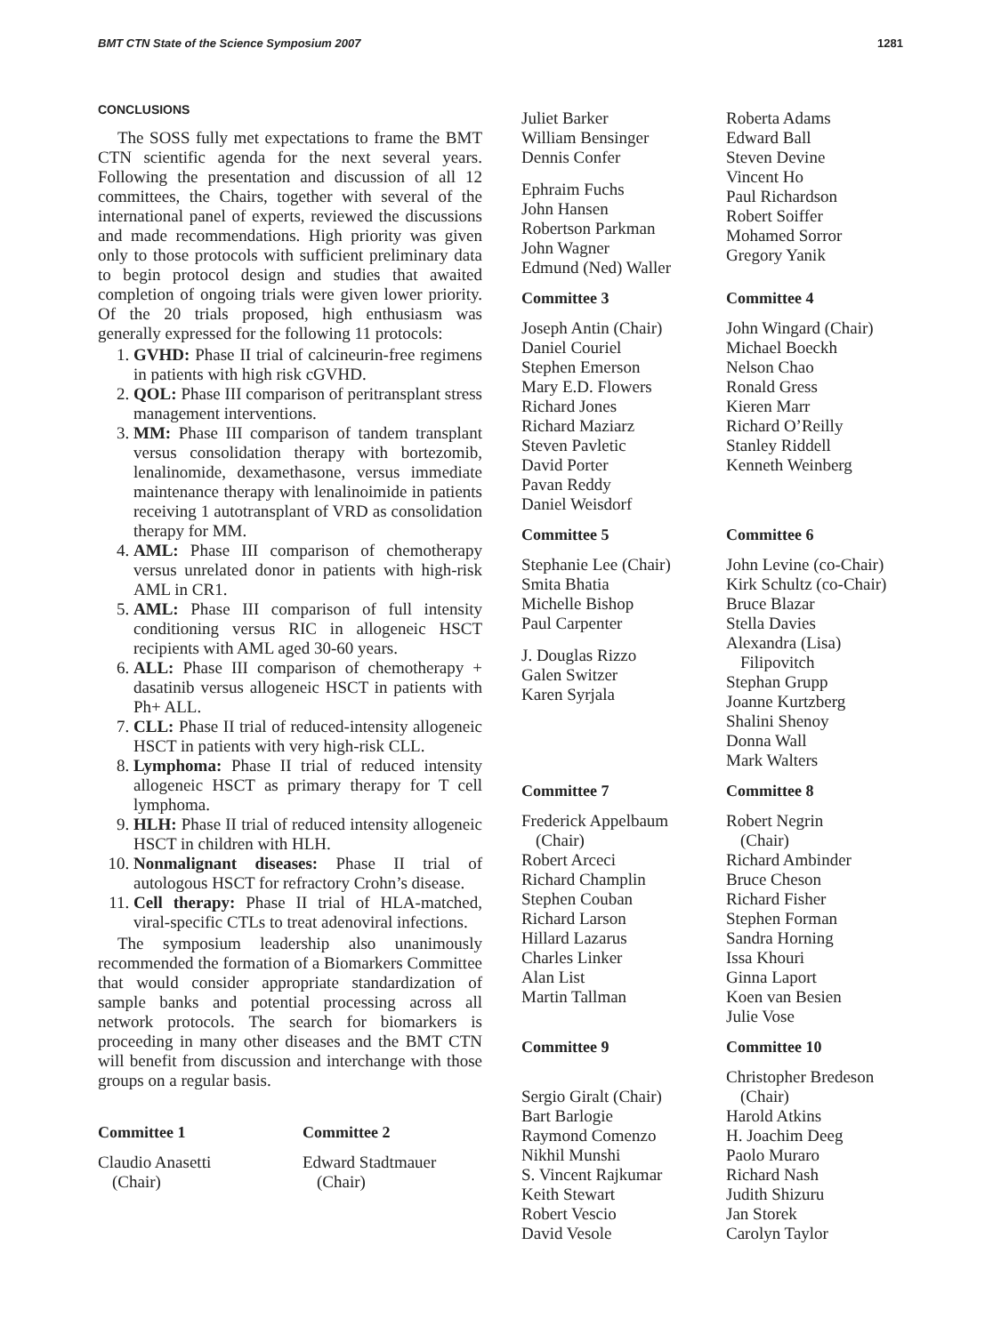BMT CTN State of the Science Symposium 2007 1281
CONCLUSIONS
The SOSS fully met expectations to frame the BMT CTN scientific agenda for the next several years. Following the presentation and discussion of all 12 committees, the Chairs, together with several of the international panel of experts, reviewed the discussions and made recommendations. High priority was given only to those protocols with sufficient preliminary data to begin protocol design and studies that awaited completion of ongoing trials were given lower priority. Of the 20 trials proposed, high enthusiasm was generally expressed for the following 11 protocols:
1. GVHD: Phase II trial of calcineurin-free regimens in patients with high risk cGVHD.
2. QOL: Phase III comparison of peritransplant stress management interventions.
3. MM: Phase III comparison of tandem transplant versus consolidation therapy with bortezomib, lenalinomide, dexamethasone, versus immediate maintenance therapy with lenalinoimide in patients receiving 1 autotransplant of VRD as consolidation therapy for MM.
4. AML: Phase III comparison of chemotherapy versus unrelated donor in patients with high-risk AML in CR1.
5. AML: Phase III comparison of full intensity conditioning versus RIC in allogeneic HSCT recipients with AML aged 30-60 years.
6. ALL: Phase III comparison of chemotherapy + dasatinib versus allogeneic HSCT in patients with Ph+ ALL.
7. CLL: Phase II trial of reduced-intensity allogeneic HSCT in patients with very high-risk CLL.
8. Lymphoma: Phase II trial of reduced intensity allogeneic HSCT as primary therapy for T cell lymphoma.
9. HLH: Phase II trial of reduced intensity allogeneic HSCT in children with HLH.
10. Nonmalignant diseases: Phase II trial of autologous HSCT for refractory Crohn’s disease.
11. Cell therapy: Phase II trial of HLA-matched, viral-specific CTLs to treat adenoviral infections.
The symposium leadership also unanimously recommended the formation of a Biomarkers Committee that would consider appropriate standardization of sample banks and potential processing across all network protocols. The search for biomarkers is proceeding in many other diseases and the BMT CTN will benefit from discussion and interchange with those groups on a regular basis.
Committee 1
Claudio Anasetti
(Chair)
Committee 2
Edward Stadtmauer
(Chair)
Juliet Barker
William Bensinger
Dennis Confer
Ephraim Fuchs
John Hansen
Robertson Parkman
John Wagner
Edmund (Ned) Waller
Roberta Adams
Edward Ball
Steven Devine
Vincent Ho
Paul Richardson
Robert Soiffer
Mohamed Sorror
Gregory Yanik
Committee 3
Joseph Antin (Chair)
Daniel Couriel
Stephen Emerson
Mary E.D. Flowers
Richard Jones
Richard Maziarz
Steven Pavletic
David Porter
Pavan Reddy
Daniel Weisdorf
Committee 4
John Wingard (Chair)
Michael Boeckh
Nelson Chao
Ronald Gress
Kieren Marr
Richard O’Reilly
Stanley Riddell
Kenneth Weinberg
Committee 5
Stephanie Lee (Chair)
Smita Bhatia
Michelle Bishop
Paul Carpenter
J. Douglas Rizzo
Galen Switzer
Karen Syrjala
Committee 6
John Levine (co-Chair)
Kirk Schultz (co-Chair)
Bruce Blazar
Stella Davies
Alexandra (Lisa)
Filipovitch
Stephan Grupp
Joanne Kurtzberg
Shalini Shenoy
Donna Wall
Mark Walters
Committee 7
Frederick Appelbaum
(Chair)
Robert Arceci
Richard Champlin
Stephen Couban
Richard Larson
Hillard Lazarus
Charles Linker
Alan List
Martin Tallman
Committee 8
Robert Negrin
(Chair)
Richard Ambinder
Bruce Cheson
Richard Fisher
Stephen Forman
Sandra Horning
Issa Khouri
Ginna Laport
Koen van Besien
Julie Vose
Committee 9
Sergio Giralt (Chair)
Bart Barlogie
Raymond Comenzo
Nikhil Munshi
S. Vincent Rajkumar
Keith Stewart
Robert Vescio
David Vesole
Committee 10
Christopher Bredeson
(Chair)
Harold Atkins
H. Joachim Deeg
Paolo Muraro
Richard Nash
Judith Shizuru
Jan Storek
Carolyn Taylor